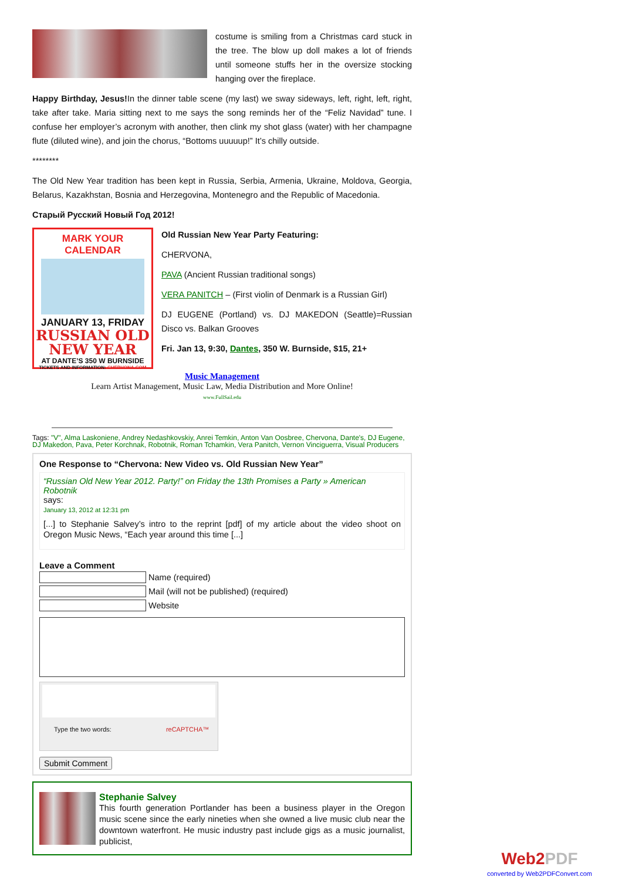costume is smiling from a Christmas card stuck in the tree. The blow up doll makes a lot of friends until someone stuffs her in the oversize stocking hanging over the fireplace.
Happy Birthday, Jesus!In the dinner table scene (my last) we sway sideways, left, right, left, right, take after take. Maria sitting next to me says the song reminds her of the “Feliz Navidad” tune. I confuse her employer’s acronym with another, then clink my shot glass (water) with her champagne flute (diluted wine), and join the chorus, “Bottoms uuuuup!” It’s chilly outside.
********
The Old New Year tradition has been kept in Russia, Serbia, Armenia, Ukraine, Moldova, Georgia, Belarus, Kazakhstan, Bosnia and Herzegovina, Montenegro and the Republic of Macedonia.
Старый Русский Новый Год 2012!
MARK YOUR CALENDAR
JANUARY 13, FRIDAY
RUSSIAN OLD NEW YEAR
AT DANTE’S 350 W BURNSIDE
TICKETS AND INFORMATION: CHERVONA.COM
Old Russian New Year Party Featuring:
CHERVONA,
PAVA (Ancient Russian traditional songs)
VERA PANITCH – (First violin of Denmark is a Russian Girl)
DJ EUGENE (Portland) vs. DJ MAKEDON (Seattle)=Russian Disco vs. Balkan Grooves
Fri. Jan 13, 9:30, Dantes, 350 W. Burnside, $15, 21+
Music Management
Learn Artist Management, Music Law, Media Distribution and More Online!
www.FullSail.edu
Tags: "V", Alma Laskoniene, Andrey Nedashkovskiy, Anrei Temkin, Anton Van Oosbree, Chervona, Dante's, DJ Eugene, DJ Makedon, Pava, Peter Korchnak, Robotnik, Roman Tchamkin, Vera Panitch, Vernon Vinciguerra, Visual Producers
One Response to “Chervona: New Video vs. Old Russian New Year”
“Russian Old New Year 2012. Party!” on Friday the 13th Promises a Party » American Robotnik
says:
January 13, 2012 at 12:31 pm
[...] to Stephanie Salvey’s intro to the reprint [pdf] of my article about the video shoot on Oregon Music News, “Each year around this time [...]
Leave a Comment
Name (required)
Mail (will not be published) (required)
Website
Type the two words: reCAPTCHA™
Submit Comment
Stephanie Salvey
This fourth generation Portlander has been a business player in the Oregon music scene since the early nineties when she owned a live music club near the downtown waterfront. He music industry past include gigs as a music journalist, publicist,
Web2PDF
converted by Web2PDFConvert.com